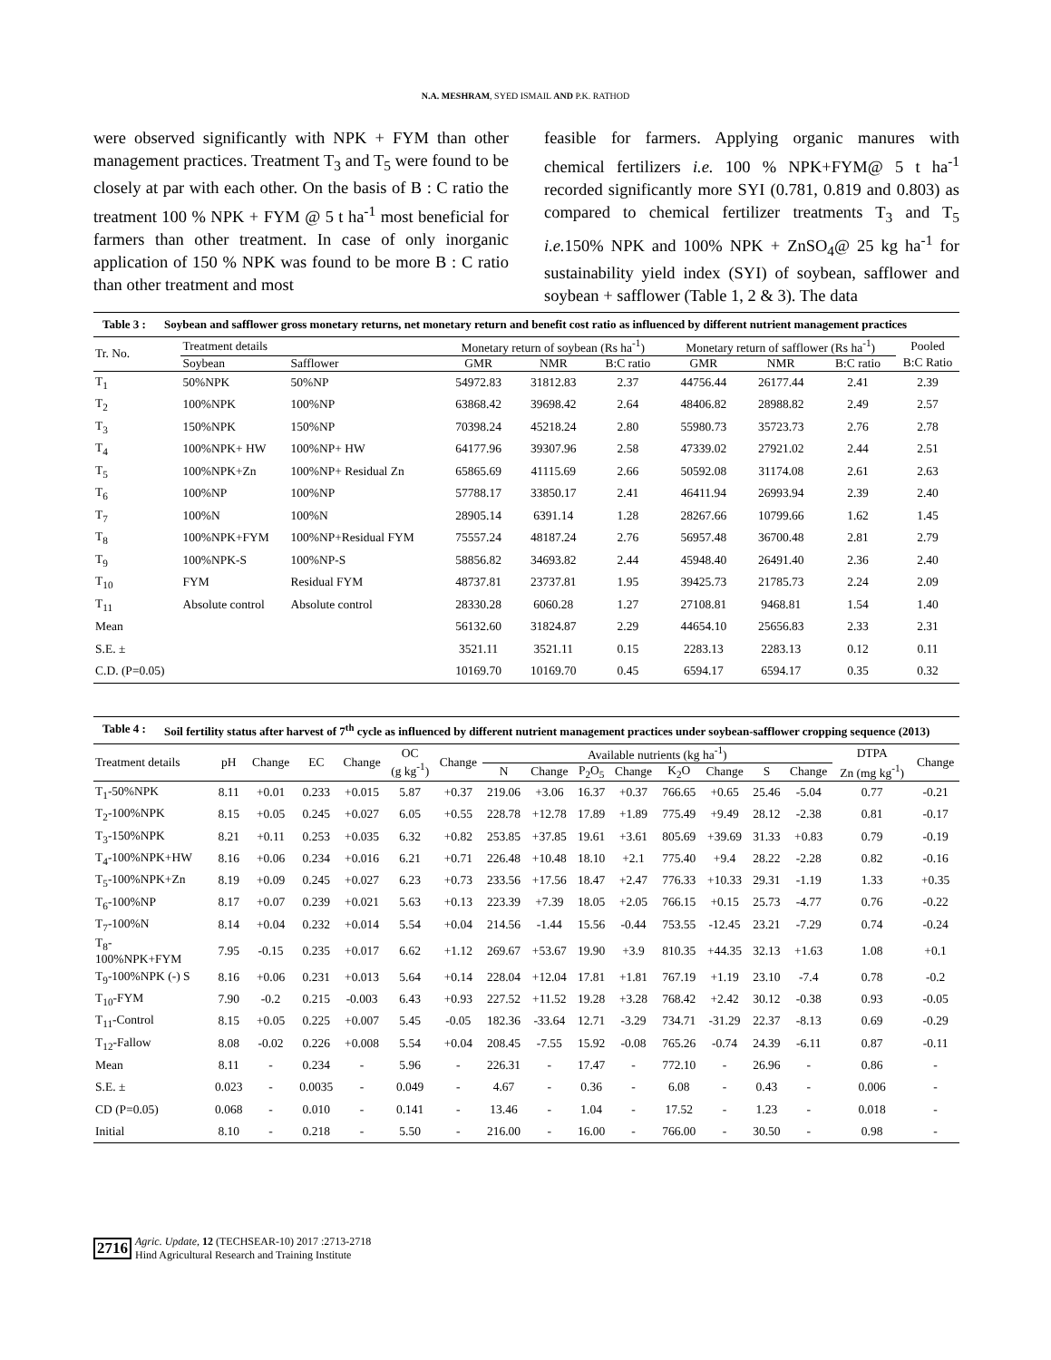N.A. MESHRAM, SYED ISMAIL AND P.K. RATHOD
were observed significantly with NPK + FYM than other management practices. Treatment T<sub>3</sub> and T<sub>5</sub> were found to be closely at par with each other. On the basis of B : C ratio the treatment 100 % NPK + FYM @ 5 t ha<sup>-1</sup> most beneficial for farmers than other treatment. In case of only inorganic application of 150 % NPK was found to be more B : C ratio than other treatment and most
feasible for farmers. Applying organic manures with chemical fertilizers i.e. 100 % NPK+FYM@ 5 t ha<sup>-1</sup> recorded significantly more SYI (0.781, 0.819 and 0.803) as compared to chemical fertilizer treatments T<sub>3</sub> and T<sub>5</sub> i.e. 150% NPK and 100% NPK + ZnSO<sub>4</sub>@ 25 kg ha<sup>-1</sup> for sustainability yield index (SYI) of soybean, safflower and soybean + safflower (Table 1, 2 & 3). The data
Table 3 : Soybean and safflower gross monetary returns, net monetary return and benefit cost ratio as influenced by different nutrient management practices
| Tr. No. | Treatment details | | Monetary return of soybean (Rs ha<sup>-1</sup>) | | | Monetary return of safflower (Rs ha<sup>-1</sup>) | | | Pooled |
| --- | --- | --- | --- | --- | --- | --- | --- | --- | --- |
| | Soybean | Safflower | GMR | NMR | B:C ratio | GMR | NMR | B:C ratio | B:C Ratio |
| T<sub>1</sub> | 50%NPK | 50%NP | 54972.83 | 31812.83 | 2.37 | 44756.44 | 26177.44 | 2.41 | 2.39 |
| T<sub>2</sub> | 100%NPK | 100%NP | 63868.42 | 39698.42 | 2.64 | 48406.82 | 28988.82 | 2.49 | 2.57 |
| T<sub>3</sub> | 150%NPK | 150%NP | 70398.24 | 45218.24 | 2.80 | 55980.73 | 35723.73 | 2.76 | 2.78 |
| T<sub>4</sub> | 100%NPK+ HW | 100%NP+ HW | 64177.96 | 39307.96 | 2.58 | 47339.02 | 27921.02 | 2.44 | 2.51 |
| T<sub>5</sub> | 100%NPK+Zn | 100%NP+ Residual Zn | 65865.69 | 41115.69 | 2.66 | 50592.08 | 31174.08 | 2.61 | 2.63 |
| T<sub>6</sub> | 100%NP | 100%NP | 57788.17 | 33850.17 | 2.41 | 46411.94 | 26993.94 | 2.39 | 2.40 |
| T<sub>7</sub> | 100%N | 100%N | 28905.14 | 6391.14 | 1.28 | 28267.66 | 10799.66 | 1.62 | 1.45 |
| T<sub>8</sub> | 100%NPK+FYM | 100%NP+Residual FYM | 75557.24 | 48187.24 | 2.76 | 56957.48 | 36700.48 | 2.81 | 2.79 |
| T<sub>9</sub> | 100%NPK-S | 100%NP-S | 58856.82 | 34693.82 | 2.44 | 45948.40 | 26491.40 | 2.36 | 2.40 |
| T<sub>10</sub> | FYM | Residual FYM | 48737.81 | 23737.81 | 1.95 | 39425.73 | 21785.73 | 2.24 | 2.09 |
| T<sub>11</sub> | Absolute control | Absolute control | 28330.28 | 6060.28 | 1.27 | 27108.81 | 9468.81 | 1.54 | 1.40 |
| Mean | | | 56132.60 | 31824.87 | 2.29 | 44654.10 | 25656.83 | 2.33 | 2.31 |
| S.E. ± | | | 3521.11 | 3521.11 | 0.15 | 2283.13 | 2283.13 | 0.12 | 0.11 |
| C.D. (P=0.05) | | | 10169.70 | 10169.70 | 0.45 | 6594.17 | 6594.17 | 0.35 | 0.32 |
Table 4 : Soil fertility status after harvest of 7<sup>th</sup> cycle as influenced by different nutrient management practices under soybean-safflower cropping sequence (2013)
| Treatment details | pH | Change | EC | Change | OC (g kg<sup>-1</sup>) | Change | Available nutrients (kg ha<sup>-1</sup>) | | | | | | | | DTPA | Change |
| --- | --- | --- | --- | --- | --- | --- | --- | --- | --- | --- | --- | --- | --- | --- | --- | --- |
| | | | | | | | N | Change | P<sub>2</sub>O<sub>5</sub> | Change | K<sub>2</sub>O | Change | S | Change | Zn (mg kg<sup>-1</sup>) | |
| T<sub>1</sub>-50%NPK | 8.11 | +0.01 | 0.233 | +0.015 | 5.87 | +0.37 | 219.06 | +3.06 | 16.37 | +0.37 | 766.65 | +0.65 | 25.46 | -5.04 | 0.77 | -0.21 |
| T<sub>2</sub>-100%NPK | 8.15 | +0.05 | 0.245 | +0.027 | 6.05 | +0.55 | 228.78 | +12.78 | 17.89 | +1.89 | 775.49 | +9.49 | 28.12 | -2.38 | 0.81 | -0.17 |
| T<sub>3</sub>-150%NPK | 8.21 | +0.11 | 0.253 | +0.035 | 6.32 | +0.82 | 253.85 | +37.85 | 19.61 | +3.61 | 805.69 | +39.69 | 31.33 | +0.83 | 0.79 | -0.19 |
| T<sub>4</sub>-100%NPK+HW | 8.16 | +0.06 | 0.234 | +0.016 | 6.21 | +0.71 | 226.48 | +10.48 | 18.10 | +2.1 | 775.40 | +9.4 | 28.22 | -2.28 | 0.82 | -0.16 |
| T<sub>5</sub>-100%NPK+Zn | 8.19 | +0.09 | 0.245 | +0.027 | 6.23 | +0.73 | 233.56 | +17.56 | 18.47 | +2.47 | 776.33 | +10.33 | 29.31 | -1.19 | 1.33 | +0.35 |
| T<sub>6</sub>-100%NP | 8.17 | +0.07 | 0.239 | +0.021 | 5.63 | +0.13 | 223.39 | +7.39 | 18.05 | +2.05 | 766.15 | +0.15 | 25.73 | -4.77 | 0.76 | -0.22 |
| T<sub>7</sub>-100%N | 8.14 | +0.04 | 0.232 | +0.014 | 5.54 | +0.04 | 214.56 | -1.44 | 15.56 | -0.44 | 753.55 | -12.45 | 23.21 | -7.29 | 0.74 | -0.24 |
| T<sub>8</sub>- 100%NPK+FYM | 7.95 | -0.15 | 0.235 | +0.017 | 6.62 | +1.12 | 269.67 | +53.67 | 19.90 | +3.9 | 810.35 | +44.35 | 32.13 | +1.63 | 1.08 | +0.1 |
| T<sub>9</sub>-100%NPK (-) S | 8.16 | +0.06 | 0.231 | +0.013 | 5.64 | +0.14 | 228.04 | +12.04 | 17.81 | +1.81 | 767.19 | +1.19 | 23.10 | -7.4 | 0.78 | -0.2 |
| T<sub>10</sub>-FYM | 7.90 | -0.2 | 0.215 | -0.003 | 6.43 | +0.93 | 227.52 | +11.52 | 19.28 | +3.28 | 768.42 | +2.42 | 30.12 | -0.38 | 0.93 | -0.05 |
| T<sub>11</sub>-Control | 8.15 | +0.05 | 0.225 | +0.007 | 5.45 | -0.05 | 182.36 | -33.64 | 12.71 | -3.29 | 734.71 | -31.29 | 22.37 | -8.13 | 0.69 | -0.29 |
| T<sub>12</sub>-Fallow | 8.08 | -0.02 | 0.226 | +0.008 | 5.54 | +0.04 | 208.45 | -7.55 | 15.92 | -0.08 | 765.26 | -0.74 | 24.39 | -6.11 | 0.87 | -0.11 |
| Mean | 8.11 | - | 0.234 | - | 5.96 | - | 226.31 | - | 17.47 | - | 772.10 | - | 26.96 | - | 0.86 | - |
| S.E. ± | 0.023 | - | 0.0035 | - | 0.049 | - | 4.67 | - | 0.36 | - | 6.08 | - | 0.43 | - | 0.006 | - |
| CD (P=0.05) | 0.068 | - | 0.010 | - | 0.141 | - | 13.46 | - | 1.04 | - | 17.52 | - | 1.23 | - | 0.018 | - |
| Initial | 8.10 | - | 0.218 | - | 5.50 | - | 216.00 | - | 16.00 | - | 766.00 | - | 30.50 | - | 0.98 | - |
2716 Agric. Update, 12 (TECHSEAR-10) 2017 :2713-2718
Hind Agricultural Research and Training Institute